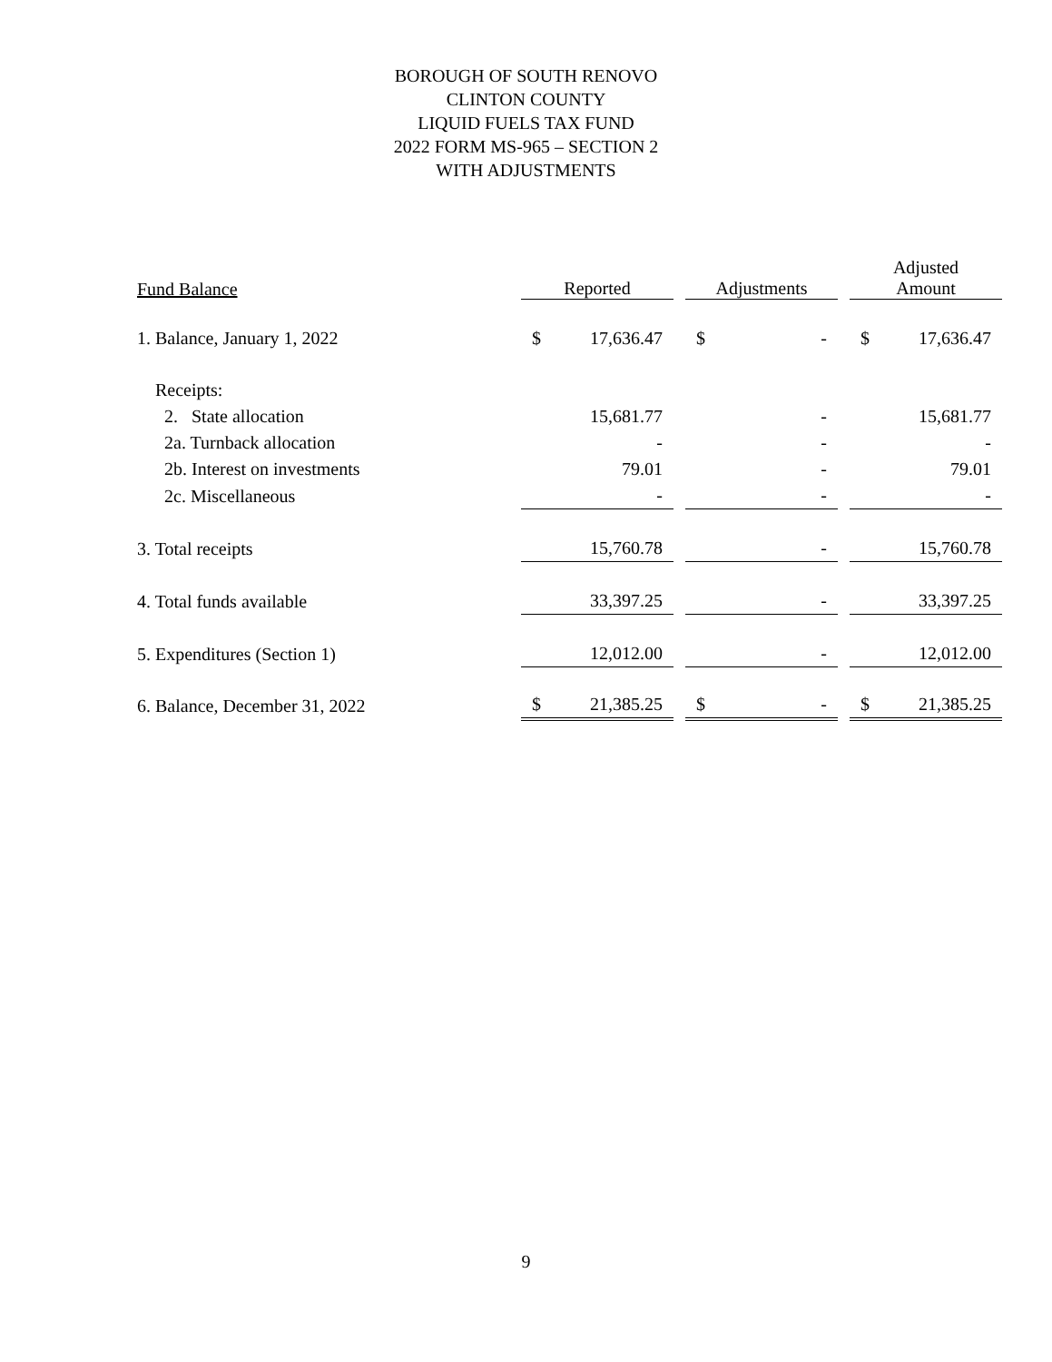BOROUGH OF SOUTH RENOVO
CLINTON COUNTY
LIQUID FUELS TAX FUND
2022 FORM MS-965 – SECTION 2
WITH ADJUSTMENTS
| Fund Balance | Reported | Adjustments | Adjusted Amount |
| --- | --- | --- | --- |
| 1. Balance, January 1, 2022 | $ 17,636.47 | $ - | $ 17,636.47 |
| Receipts: | | | |
| 2. State allocation | 15,681.77 | - | 15,681.77 |
| 2a. Turnback allocation | - | - | - |
| 2b. Interest on investments | 79.01 | - | 79.01 |
| 2c. Miscellaneous | - | - | - |
| 3. Total receipts | 15,760.78 | - | 15,760.78 |
| 4. Total funds available | 33,397.25 | - | 33,397.25 |
| 5. Expenditures (Section 1) | 12,012.00 | - | 12,012.00 |
| 6. Balance, December 31, 2022 | $ 21,385.25 | $ - | $ 21,385.25 |
9